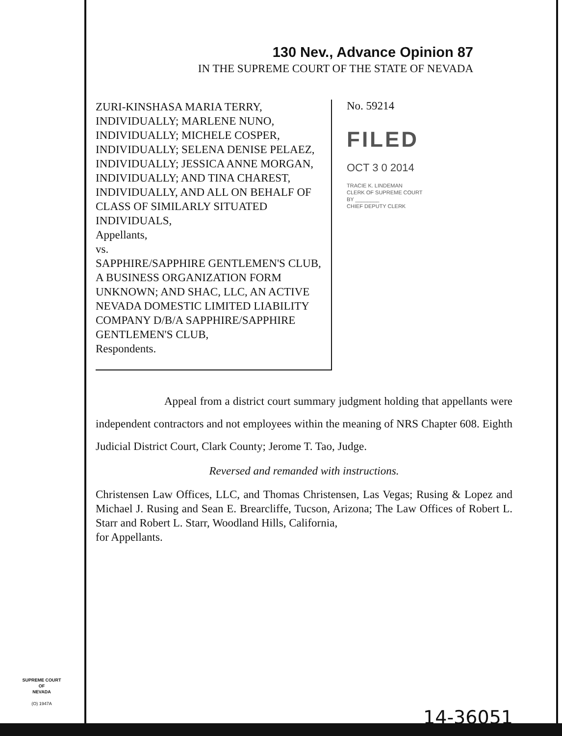130 Nev., Advance Opinion 87
IN THE SUPREME COURT OF THE STATE OF NEVADA
ZURI-KINSHASA MARIA TERRY, INDIVIDUALLY; MARLENE NUNO, INDIVIDUALLY; MICHELE COSPER, INDIVIDUALLY; SELENA DENISE PELAEZ, INDIVIDUALLY; JESSICA ANNE MORGAN, INDIVIDUALLY; AND TINA CHAREST, INDIVIDUALLY, AND ALL ON BEHALF OF CLASS OF SIMILARLY SITUATED INDIVIDUALS,
Appellants,
vs.
SAPPHIRE/SAPPHIRE GENTLEMEN'S CLUB, A BUSINESS ORGANIZATION FORM UNKNOWN; AND SHAC, LLC, AN ACTIVE NEVADA DOMESTIC LIMITED LIABILITY COMPANY D/B/A SAPPHIRE/SAPPHIRE GENTLEMEN'S CLUB,
Respondents.
No. 59214
FILED
OCT 3 0 2014
TRACIE K. LINDEMAN
CLERK OF SUPREME COURT
BY ________
CHIEF DEPUTY CLERK
Appeal from a district court summary judgment holding that appellants were independent contractors and not employees within the meaning of NRS Chapter 608. Eighth Judicial District Court, Clark County; Jerome T. Tao, Judge.
Reversed and remanded with instructions.
Christensen Law Offices, LLC, and Thomas Christensen, Las Vegas; Rusing & Lopez and Michael J. Rusing and Sean E. Brearcliffe, Tucson, Arizona; The Law Offices of Robert L. Starr and Robert L. Starr, Woodland Hills, California,
for Appellants.
SUPREME COURT
OF
NEVADA
(O) 1947A
14-36051